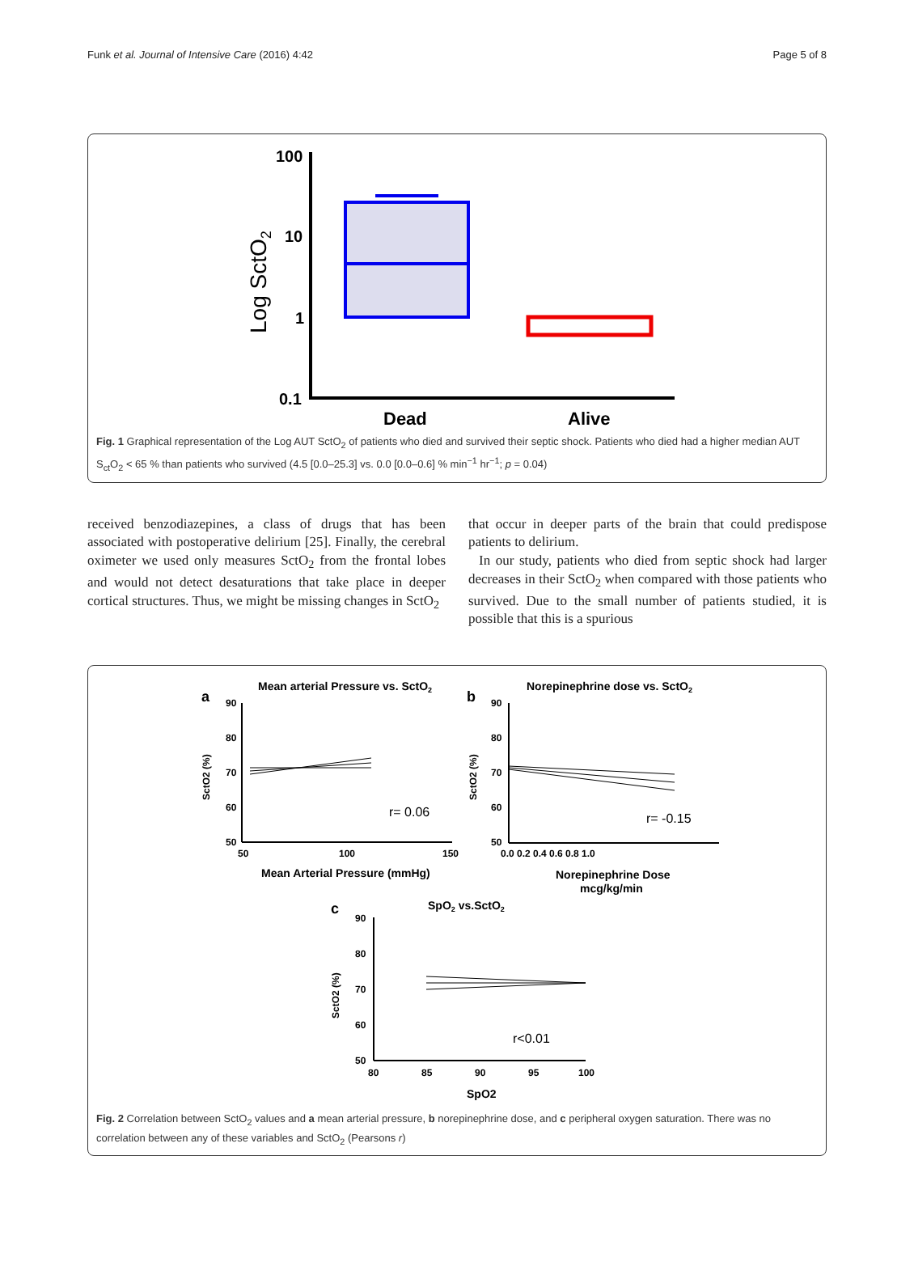Funk et al. Journal of Intensive Care (2016) 4:42 Page 5 of 8
Log SctO2
100
10
1
0.1
Dead
Alive
Fig. 1 Graphical representation of the Log AUT SctO<sub>2</sub> of patients who died and survived their septic shock. Patients who died had a higher median AUT S<sub>ct</sub>O<sub>2</sub> < 65 % than patients who survived (4.5 [0.0–25.3] vs. 0.0 [0.0–0.6] % min<sup>−1</sup> hr<sup>−1</sup>; p = 0.04)
received benzodiazepines, a class of drugs that has been associated with postoperative delirium [25]. Finally, the cerebral oximeter we used only measures SctO<sub>2</sub> from the frontal lobes and would not detect desaturations that take place in deeper cortical structures. Thus, we might be missing changes in SctO<sub>2</sub>
that occur in deeper parts of the brain that could predispose patients to delirium.
In our study, patients who died from septic shock had larger decreases in their SctO<sub>2</sub> when compared with those patients who survived. Due to the small number of patients studied, it is possible that this is a spurious
a
Mean arterial Pressure vs. SctO2
90
80
70
60
50
50
100
150
SctO2 (%)
r= 0.06
Mean Arterial Pressure (mmHg)
b
Norepinephrine dose vs. SctO2
90
80
70
60
50
0.0 0.2 0.4 0.6 0.8 1.0
SctO2 (%)
r= -0.15
Norepinephrine Dose
mcg/kg/min
c
SpO2 vs.SctO2
90
80
70
60
50
80
85
90
95
100
SctO2 (%)
r<0.01
SpO2
Fig. 2 Correlation between SctO<sub>2</sub> values and a mean arterial pressure, b norepinephrine dose, and c peripheral oxygen saturation. There was no correlation between any of these variables and SctO<sub>2</sub> (Pearsons r)